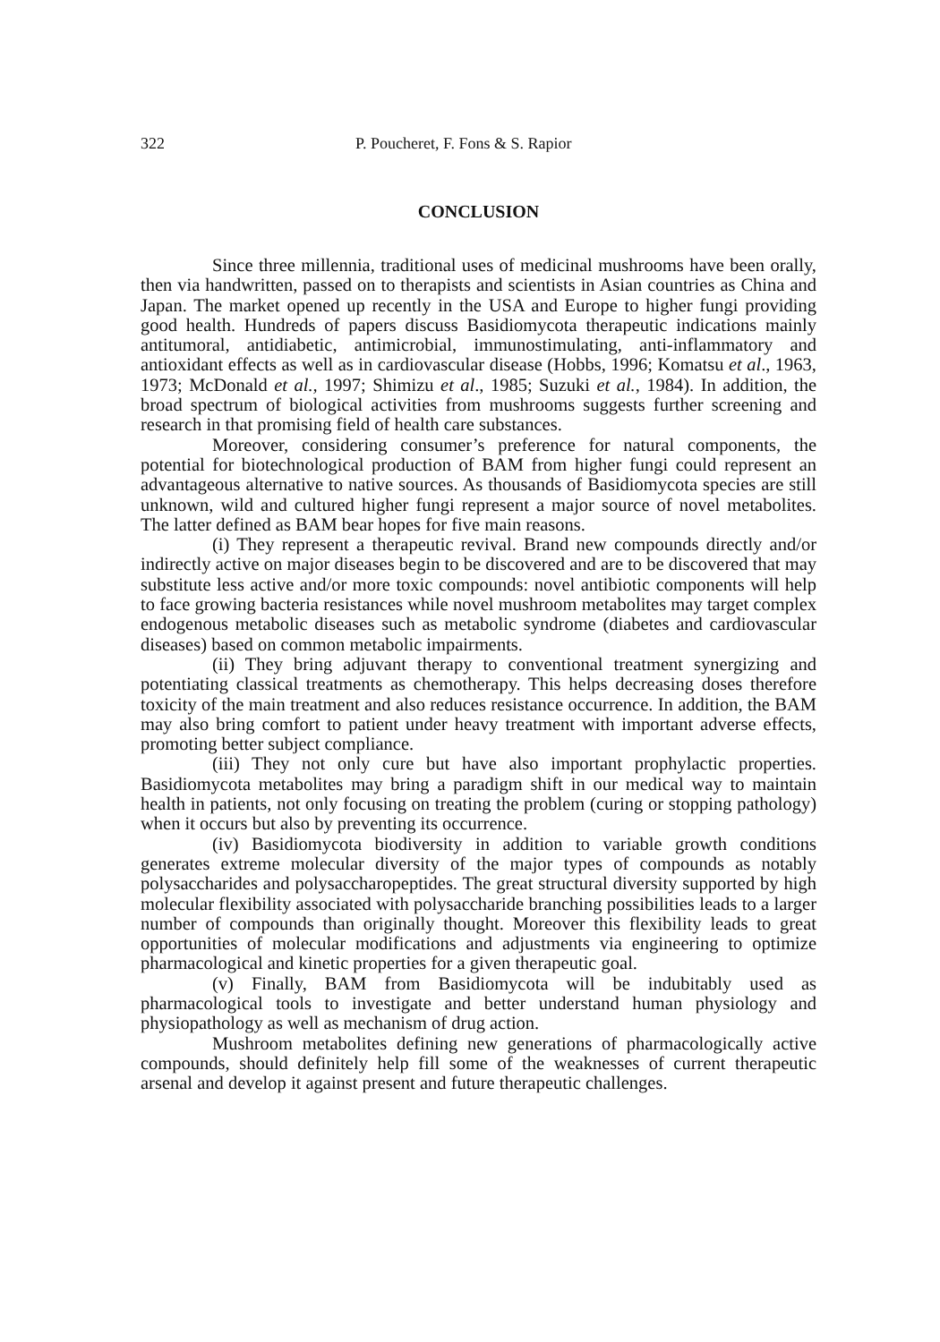322 P. Poucheret, F. Fons & S. Rapior
CONCLUSION
Since three millennia, traditional uses of medicinal mushrooms have been orally, then via handwritten, passed on to therapists and scientists in Asian countries as China and Japan. The market opened up recently in the USA and Europe to higher fungi providing good health. Hundreds of papers discuss Basidiomycota therapeutic indications mainly antitumoral, antidiabetic, antimicrobial, immunostimulating, anti-inflammatory and antioxidant effects as well as in cardiovascular disease (Hobbs, 1996; Komatsu et al., 1963, 1973; McDonald et al., 1997; Shimizu et al., 1985; Suzuki et al., 1984). In addition, the broad spectrum of biological activities from mushrooms suggests further screening and research in that promising field of health care substances.
Moreover, considering consumer’s preference for natural components, the potential for biotechnological production of BAM from higher fungi could represent an advantageous alternative to native sources. As thousands of Basidiomycota species are still unknown, wild and cultured higher fungi represent a major source of novel metabolites. The latter defined as BAM bear hopes for five main reasons.
(i) They represent a therapeutic revival. Brand new compounds directly and/or indirectly active on major diseases begin to be discovered and are to be discovered that may substitute less active and/or more toxic compounds: novel antibiotic components will help to face growing bacteria resistances while novel mushroom metabolites may target complex endogenous metabolic diseases such as metabolic syndrome (diabetes and cardiovascular diseases) based on common metabolic impairments.
(ii) They bring adjuvant therapy to conventional treatment synergizing and potentiating classical treatments as chemotherapy. This helps decreasing doses therefore toxicity of the main treatment and also reduces resistance occurrence. In addition, the BAM may also bring comfort to patient under heavy treatment with important adverse effects, promoting better subject compliance.
(iii) They not only cure but have also important prophylactic properties. Basidiomycota metabolites may bring a paradigm shift in our medical way to maintain health in patients, not only focusing on treating the problem (curing or stopping pathology) when it occurs but also by preventing its occurrence.
(iv) Basidiomycota biodiversity in addition to variable growth conditions generates extreme molecular diversity of the major types of compounds as notably polysaccharides and polysaccharopeptides. The great structural diversity supported by high molecular flexibility associated with polysaccharide branching possibilities leads to a larger number of compounds than originally thought. Moreover this flexibility leads to great opportunities of molecular modifications and adjustments via engineering to optimize pharmacological and kinetic properties for a given therapeutic goal.
(v) Finally, BAM from Basidiomycota will be indubitably used as pharmacological tools to investigate and better understand human physiology and physiopathology as well as mechanism of drug action.
Mushroom metabolites defining new generations of pharmacologically active compounds, should definitely help fill some of the weaknesses of current therapeutic arsenal and develop it against present and future therapeutic challenges.